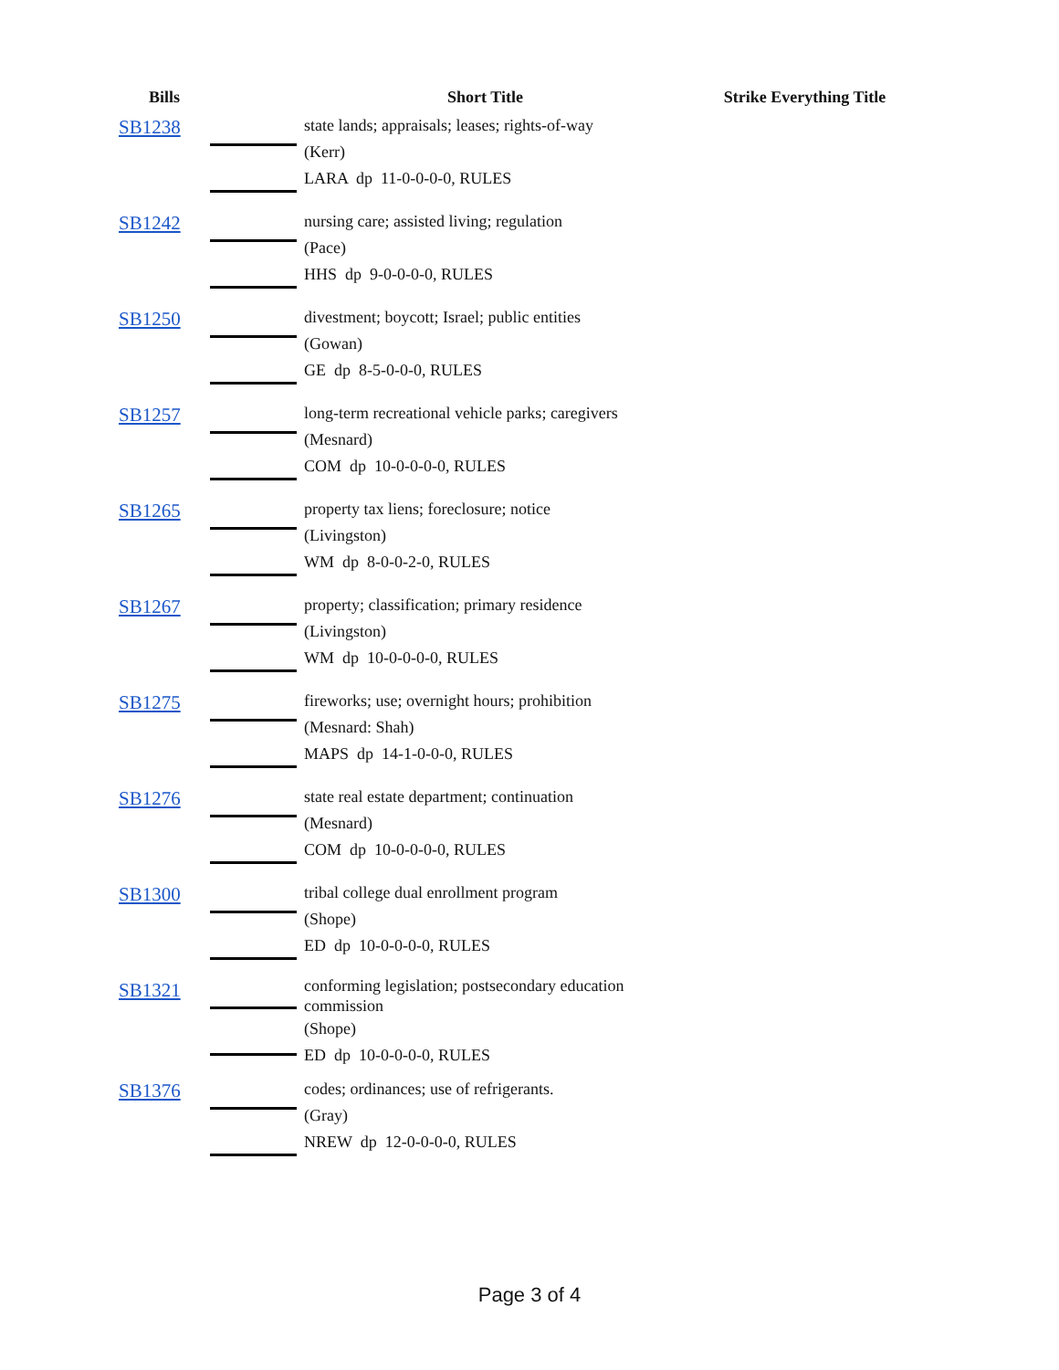| Bills | | Short Title | Strike Everything Title |
| --- | --- | --- | --- |
| SB1238 | | state lands; appraisals; leases; rights-of-way (Kerr) LARA dp 11-0-0-0-0, RULES | |
| SB1242 | | nursing care; assisted living; regulation (Pace) HHS dp 9-0-0-0-0, RULES | |
| SB1250 | | divestment; boycott; Israel; public entities (Gowan) GE dp 8-5-0-0-0, RULES | |
| SB1257 | | long-term recreational vehicle parks; caregivers (Mesnard) COM dp 10-0-0-0-0, RULES | |
| SB1265 | | property tax liens; foreclosure; notice (Livingston) WM dp 8-0-0-2-0, RULES | |
| SB1267 | | property; classification; primary residence (Livingston) WM dp 10-0-0-0-0, RULES | |
| SB1275 | | fireworks; use; overnight hours; prohibition (Mesnard: Shah) MAPS dp 14-1-0-0-0, RULES | |
| SB1276 | | state real estate department; continuation (Mesnard) COM dp 10-0-0-0-0, RULES | |
| SB1300 | | tribal college dual enrollment program (Shope) ED dp 10-0-0-0-0, RULES | |
| SB1321 | | conforming legislation; postsecondary education commission (Shope) ED dp 10-0-0-0-0, RULES | |
| SB1376 | | codes; ordinances; use of refrigerants. (Gray) NREW dp 12-0-0-0-0, RULES | |
Page 3 of 4